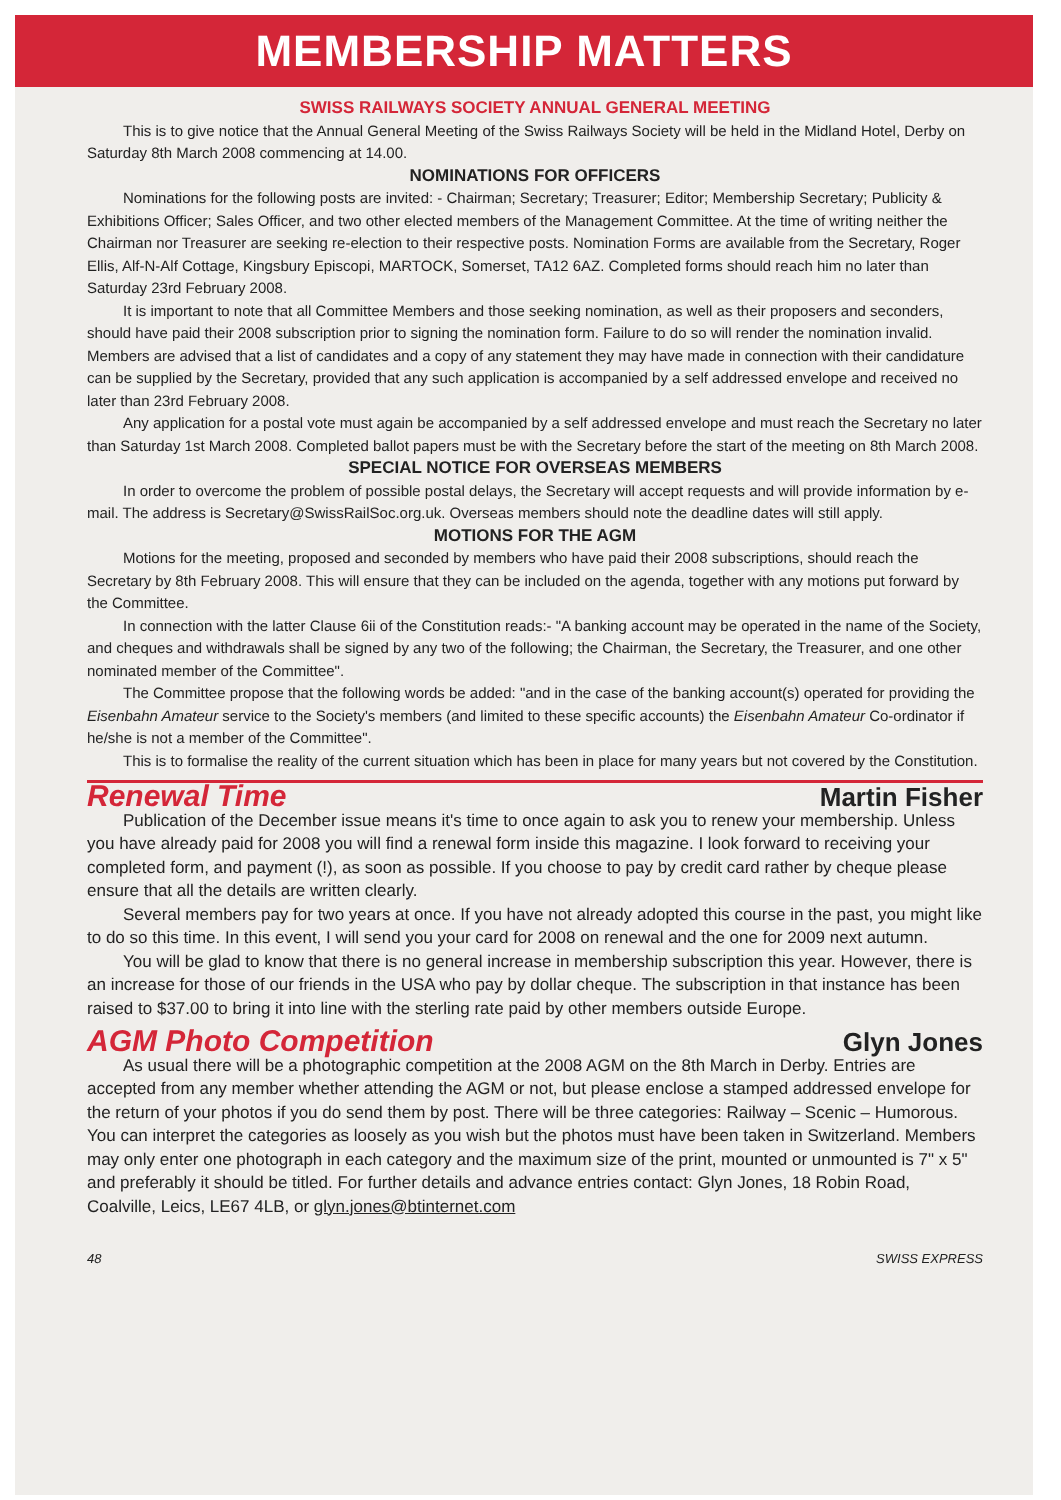MEMBERSHIP MATTERS
SWISS RAILWAYS SOCIETY ANNUAL GENERAL MEETING
This is to give notice that the Annual General Meeting of the Swiss Railways Society will be held in the Midland Hotel, Derby on Saturday 8th March 2008 commencing at 14.00.
NOMINATIONS FOR OFFICERS
Nominations for the following posts are invited: - Chairman; Secretary; Treasurer; Editor; Membership Secretary; Publicity & Exhibitions Officer; Sales Officer, and two other elected members of the Management Committee. At the time of writing neither the Chairman nor Treasurer are seeking re-election to their respective posts. Nomination Forms are available from the Secretary, Roger Ellis, Alf-N-Alf Cottage, Kingsbury Episcopi, MARTOCK, Somerset, TA12 6AZ. Completed forms should reach him no later than Saturday 23rd February 2008.
It is important to note that all Committee Members and those seeking nomination, as well as their proposers and seconders, should have paid their 2008 subscription prior to signing the nomination form. Failure to do so will render the nomination invalid. Members are advised that a list of candidates and a copy of any statement they may have made in connection with their candidature can be supplied by the Secretary, provided that any such application is accompanied by a self addressed envelope and received no later than 23rd February 2008.
Any application for a postal vote must again be accompanied by a self addressed envelope and must reach the Secretary no later than Saturday 1st March 2008. Completed ballot papers must be with the Secretary before the start of the meeting on 8th March 2008.
SPECIAL NOTICE FOR OVERSEAS MEMBERS
In order to overcome the problem of possible postal delays, the Secretary will accept requests and will provide information by e-mail. The address is Secretary@SwissRailSoc.org.uk. Overseas members should note the deadline dates will still apply.
MOTIONS FOR THE AGM
Motions for the meeting, proposed and seconded by members who have paid their 2008 subscriptions, should reach the Secretary by 8th February 2008. This will ensure that they can be included on the agenda, together with any motions put forward by the Committee.
In connection with the latter Clause 6ii of the Constitution reads:- "A banking account may be operated in the name of the Society, and cheques and withdrawals shall be signed by any two of the following; the Chairman, the Secretary, the Treasurer, and one other nominated member of the Committee".
The Committee propose that the following words be added: "and in the case of the banking account(s) operated for providing the Eisenbahn Amateur service to the Society's members (and limited to these specific accounts) the Eisenbahn Amateur Co-ordinator if he/she is not a member of the Committee".
This is to formalise the reality of the current situation which has been in place for many years but not covered by the Constitution.
Renewal Time Martin Fisher
Publication of the December issue means it's time to once again to ask you to renew your membership. Unless you have already paid for 2008 you will find a renewal form inside this magazine. I look forward to receiving your completed form, and payment (!), as soon as possible. If you choose to pay by credit card rather by cheque please ensure that all the details are written clearly.
Several members pay for two years at once. If you have not already adopted this course in the past, you might like to do so this time. In this event, I will send you your card for 2008 on renewal and the one for 2009 next autumn.
You will be glad to know that there is no general increase in membership subscription this year. However, there is an increase for those of our friends in the USA who pay by dollar cheque. The subscription in that instance has been raised to $37.00 to bring it into line with the sterling rate paid by other members outside Europe.
AGM Photo Competition Glyn Jones
As usual there will be a photographic competition at the 2008 AGM on the 8th March in Derby. Entries are accepted from any member whether attending the AGM or not, but please enclose a stamped addressed envelope for the return of your photos if you do send them by post. There will be three categories: Railway – Scenic – Humorous. You can interpret the categories as loosely as you wish but the photos must have been taken in Switzerland. Members may only enter one photograph in each category and the maximum size of the print, mounted or unmounted is 7" x 5" and preferably it should be titled. For further details and advance entries contact: Glyn Jones, 18 Robin Road, Coalville, Leics, LE67 4LB, or glyn.jones@btinternet.com
48 SWISS EXPRESS